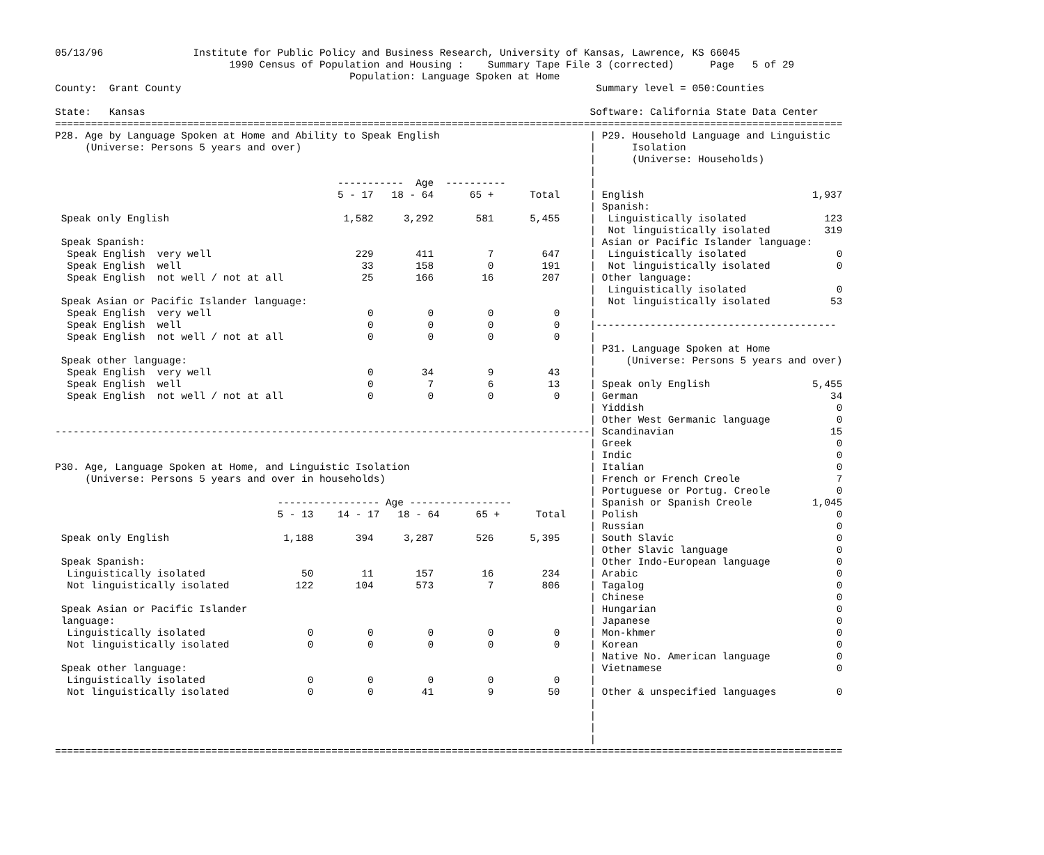05/13/96               Institute for Public Policy and Business Research, University of Kansas, Lawrence, KS 66045
                             1990 Census of Population and Housing :    Summary Tape File 3 (corrected)      Page   5 of 29
                                                 Population: Language Spoken at Home
County:  Grant County                                                                     Summary level = 050:Counties

State:   Kansas                                                                          Software: California State Data Center
===================================================================================================================================
P28. Age by Language Spoken at Home and Ability to Speak English                         | P29. Household Language and Linguistic
     (Universe: Persons 5 years and over)                                                |      Isolation
                                                                                         |      (Universe: Households)
                                                                                         |
                                               -----------  Age  ----------              |
                                               5 - 17   18 - 64      65 +      Total     | English                            1,937
                                                                                         | Spanish:
 Speak only English                             1,582     3,292       581      5,455     |  Linguistically isolated             123
                                                                                         |  Not linguistically isolated         319
 Speak Spanish:                                                                          | Asian or Pacific Islander language:
  Speak English  very well                        229       411         7        647     |  Linguistically isolated               0
  Speak English  well                              33       158         0        191     |  Not linguistically isolated           0
  Speak English  not well / not at all             25       166        16        207     | Other language:
                                                                                         |  Linguistically isolated               0
 Speak Asian or Pacific Islander language:                                               |  Not linguistically isolated          53
  Speak English  very well                          0         0         0          0     |
  Speak English  well                               0         0         0          0     |----------------------------------------
  Speak English  not well / not at all              0         0         0          0     |
                                                                                         | P31. Language Spoken at Home
 Speak other language:                                                                   |     (Universe: Persons 5 years and over)
  Speak English  very well                          0        34         9         43     |
  Speak English  well                               0         7         6         13     | Speak only English                 5,455
  Speak English  not well / not at all              0         0         0          0     | German                                34
                                                                                         | Yiddish                                0
                                                                                         | Other West Germanic language           0
-----------------------------------------------------------------------------------------| Scandinavian                          15
                                                                                         | Greek                                  0
                                                                                         | Indic                                  0
P30. Age, Language Spoken at Home, and Linguistic Isolation                              | Italian                                0
     (Universe: Persons 5 years and over in households)                                  | French or French Creole                7
                                                                                         | Portuguese or Portug. Creole           0
                                     ----------------- Age -----------------             | Spanish or Spanish Creole          1,045
                                     5 - 13    14 - 17   18 - 64      65 +      Total    | Polish                                 0
                                                                                         | Russian                                0
 Speak only English                   1,188       394     3,287       526      5,395     | South Slavic                           0
                                                                                         | Other Slavic language                  0
 Speak Spanish:                                                                          | Other Indo-European language           0
  Linguistically isolated                50        11       157        16        234     | Arabic                                 0
  Not linguistically isolated           122       104       573         7        806     | Tagalog                                0
                                                                                         | Chinese                                0
 Speak Asian or Pacific Islander                                                         | Hungarian                              0
 language:                                                                               | Japanese                               0
  Linguistically isolated                 0         0         0         0          0     | Mon-khmer                              0
  Not linguistically isolated             0         0         0         0          0     | Korean                                 0
                                                                                         | Native No. American language           0
 Speak other language:                                                                   | Vietnamese                             0
  Linguistically isolated                 0         0         0         0          0     |
  Not linguistically isolated             0         0        41         9         50     | Other & unspecified languages          0
                                                                                         |
                                                                                         |
                                                                                         |
                                                                                         |
===================================================================================================================================